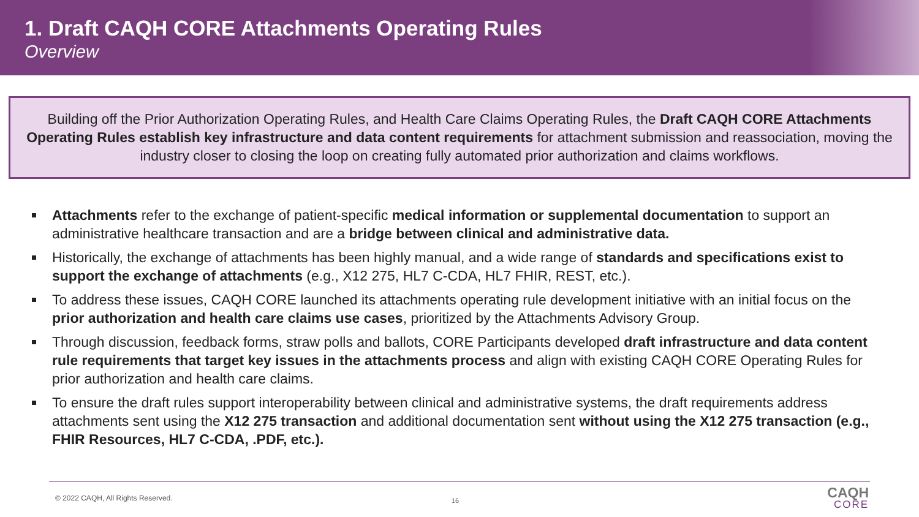1. Draft CAQH CORE Attachments Operating Rules
Overview
Building off the Prior Authorization Operating Rules, and Health Care Claims Operating Rules, the Draft CAQH CORE Attachments Operating Rules establish key infrastructure and data content requirements for attachment submission and reassociation, moving the industry closer to closing the loop on creating fully automated prior authorization and claims workflows.
Attachments refer to the exchange of patient-specific medical information or supplemental documentation to support an administrative healthcare transaction and are a bridge between clinical and administrative data.
Historically, the exchange of attachments has been highly manual, and a wide range of standards and specifications exist to support the exchange of attachments (e.g., X12 275, HL7 C-CDA, HL7 FHIR, REST, etc.).
To address these issues, CAQH CORE launched its attachments operating rule development initiative with an initial focus on the prior authorization and health care claims use cases, prioritized by the Attachments Advisory Group.
Through discussion, feedback forms, straw polls and ballots, CORE Participants developed draft infrastructure and data content rule requirements that target key issues in the attachments process and align with existing CAQH CORE Operating Rules for prior authorization and health care claims.
To ensure the draft rules support interoperability between clinical and administrative systems, the draft requirements address attachments sent using the X12 275 transaction and additional documentation sent without using the X12 275 transaction (e.g., FHIR Resources, HL7 C-CDA, .PDF, etc.).
© 2022 CAQH, All Rights Reserved.
16 CAQH
CORE